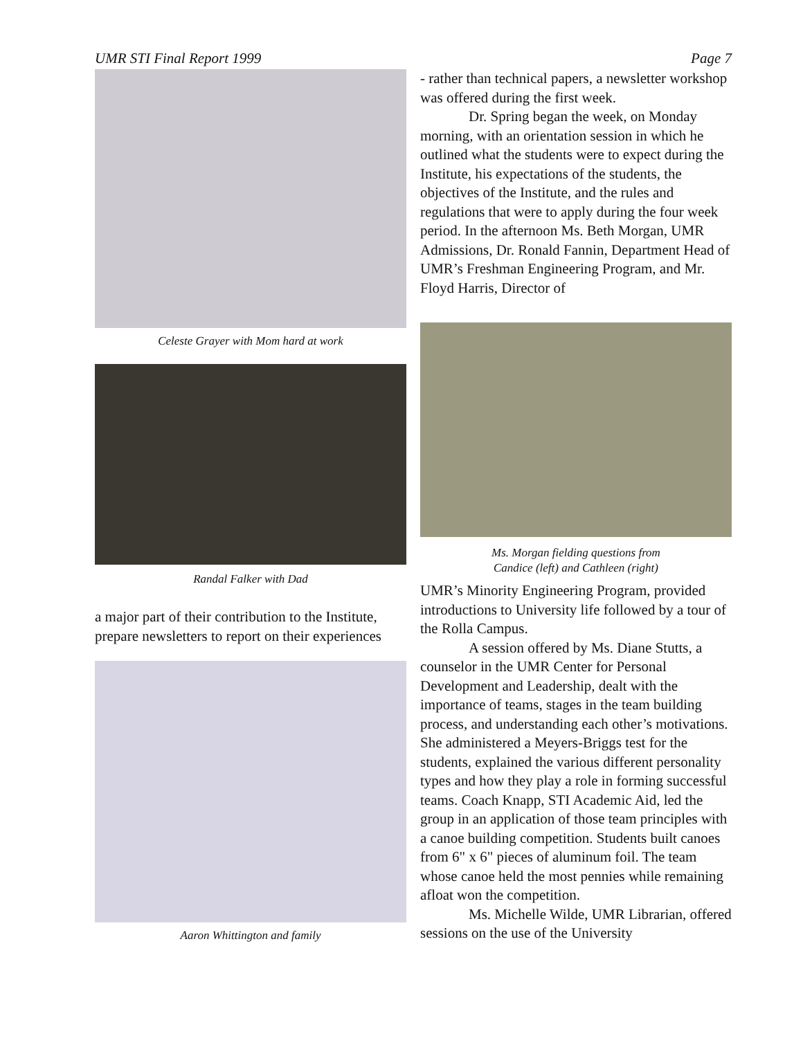UMR STI Final Report 1999 Page 7
Celeste Grayer with Mom hard at work
Randal Falker with Dad
a major part of their contribution to the Institute, prepare newsletters to report on their experiences
Aaron Whittington and family
- rather than technical papers, a newsletter workshop was offered during the first week.
Dr. Spring began the week, on Monday morning, with an orientation session in which he outlined what the students were to expect during the Institute, his expectations of the students, the objectives of the Institute, and the rules and regulations that were to apply during the four week period. In the afternoon Ms. Beth Morgan, UMR Admissions, Dr. Ronald Fannin, Department Head of UMR’s Freshman Engineering Program, and Mr. Floyd Harris, Director of
Ms. Morgan fielding questions from
Candice (left) and Cathleen (right)
UMR’s Minority Engineering Program, provided introductions to University life followed by a tour of the Rolla Campus.
A session offered by Ms. Diane Stutts, a counselor in the UMR Center for Personal Development and Leadership, dealt with the importance of teams, stages in the team building process, and understanding each other’s motivations. She administered a Meyers-Briggs test for the students, explained the various different personality types and how they play a role in forming successful teams. Coach Knapp, STI Academic Aid, led the group in an application of those team principles with a canoe building competition. Students built canoes from 6" x 6" pieces of aluminum foil. The team whose canoe held the most pennies while remaining afloat won the competition.
Ms. Michelle Wilde, UMR Librarian, offered sessions on the use of the University